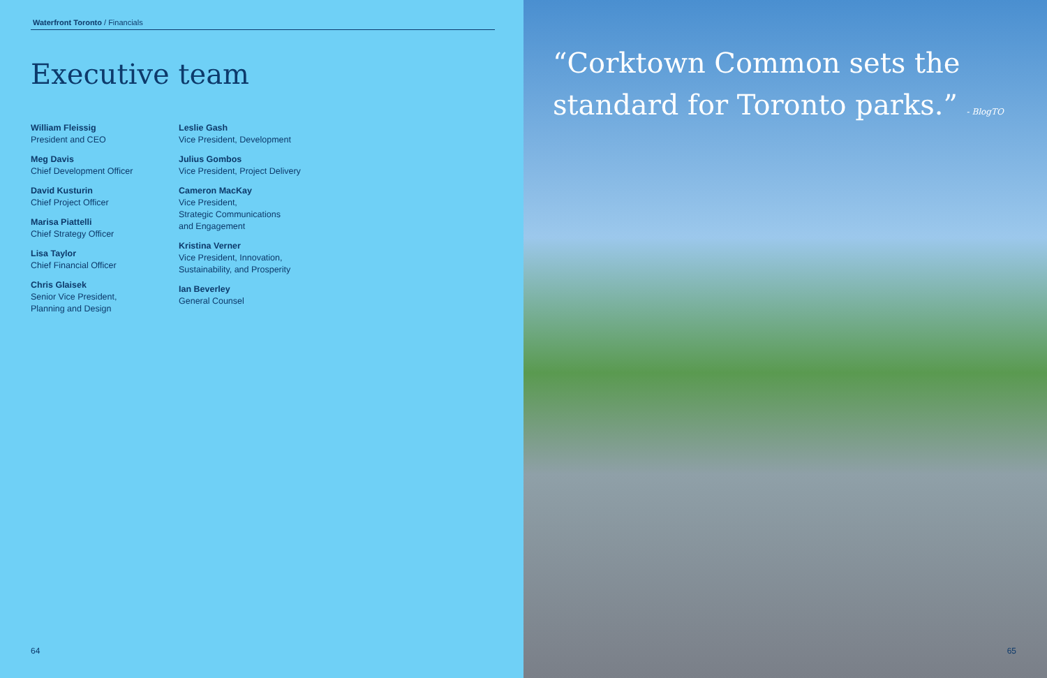Waterfront Toronto / Financials
Executive team
William Fleissig
President and CEO
Meg Davis
Chief Development Officer
David Kusturin
Chief Project Officer
Marisa Piattelli
Chief Strategy Officer
Lisa Taylor
Chief Financial Officer
Chris Glaisek
Senior Vice President,
Planning and Design
Leslie Gash
Vice President, Development
Julius Gombos
Vice President, Project Delivery
Cameron MacKay
Vice President,
Strategic Communications
and Engagement
Kristina Verner
Vice President, Innovation,
Sustainability, and Prosperity
Ian Beverley
General Counsel
64
“Corktown Common sets the standard for Toronto parks.” - BlogTO
65